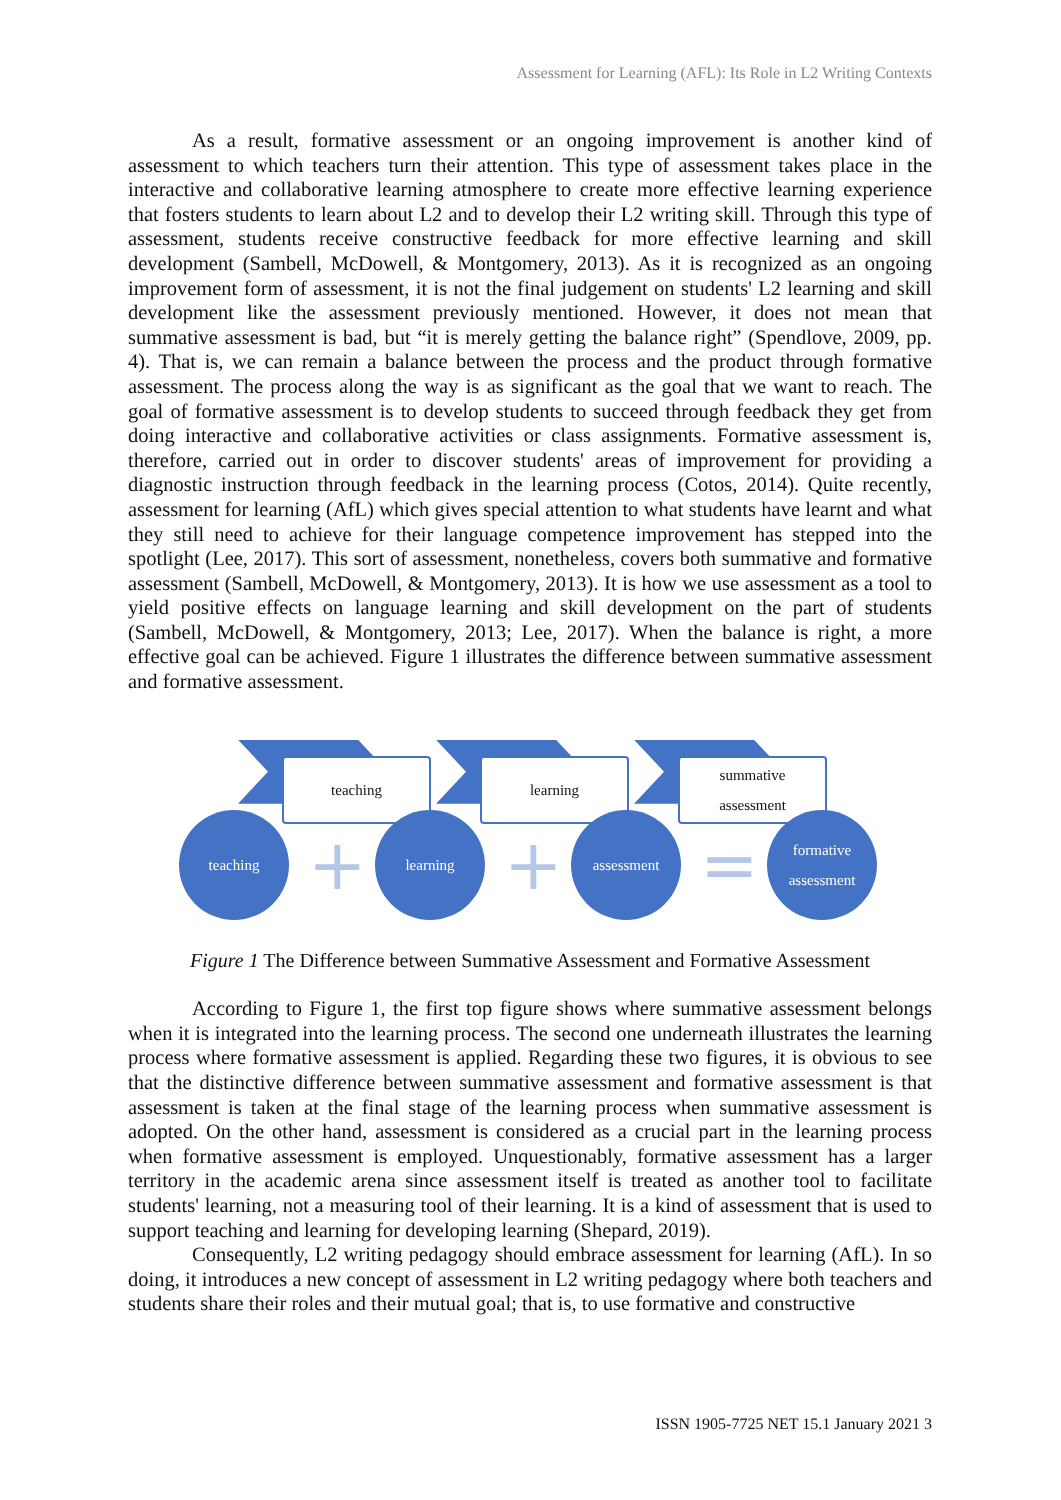Assessment for Learning (AFL): Its Role in L2 Writing Contexts
As a result, formative assessment or an ongoing improvement is another kind of assessment to which teachers turn their attention. This type of assessment takes place in the interactive and collaborative learning atmosphere to create more effective learning experience that fosters students to learn about L2 and to develop their L2 writing skill. Through this type of assessment, students receive constructive feedback for more effective learning and skill development (Sambell, McDowell, & Montgomery, 2013). As it is recognized as an ongoing improvement form of assessment, it is not the final judgement on students' L2 learning and skill development like the assessment previously mentioned. However, it does not mean that summative assessment is bad, but “it is merely getting the balance right” (Spendlove, 2009, pp. 4). That is, we can remain a balance between the process and the product through formative assessment. The process along the way is as significant as the goal that we want to reach. The goal of formative assessment is to develop students to succeed through feedback they get from doing interactive and collaborative activities or class assignments. Formative assessment is, therefore, carried out in order to discover students' areas of improvement for providing a diagnostic instruction through feedback in the learning process (Cotos, 2014). Quite recently, assessment for learning (AfL) which gives special attention to what students have learnt and what they still need to achieve for their language competence improvement has stepped into the spotlight (Lee, 2017). This sort of assessment, nonetheless, covers both summative and formative assessment (Sambell, McDowell, & Montgomery, 2013). It is how we use assessment as a tool to yield positive effects on language learning and skill development on the part of students (Sambell, McDowell, & Montgomery, 2013; Lee, 2017). When the balance is right, a more effective goal can be achieved. Figure 1 illustrates the difference between summative assessment and formative assessment.
teaching learning
summative
assessment
teaching
+
learning
+
assessment
=
formative
assessment
Figure 1 The Difference between Summative Assessment and Formative Assessment
According to Figure 1, the first top figure shows where summative assessment belongs when it is integrated into the learning process. The second one underneath illustrates the learning process where formative assessment is applied. Regarding these two figures, it is obvious to see that the distinctive difference between summative assessment and formative assessment is that assessment is taken at the final stage of the learning process when summative assessment is adopted. On the other hand, assessment is considered as a crucial part in the learning process when formative assessment is employed. Unquestionably, formative assessment has a larger territory in the academic arena since assessment itself is treated as another tool to facilitate students' learning, not a measuring tool of their learning. It is a kind of assessment that is used to support teaching and learning for developing learning (Shepard, 2019).
Consequently, L2 writing pedagogy should embrace assessment for learning (AfL). In so doing, it introduces a new concept of assessment in L2 writing pedagogy where both teachers and students share their roles and their mutual goal; that is, to use formative and constructive
ISSN 1905-7725 NET 15.1 January 2021 3